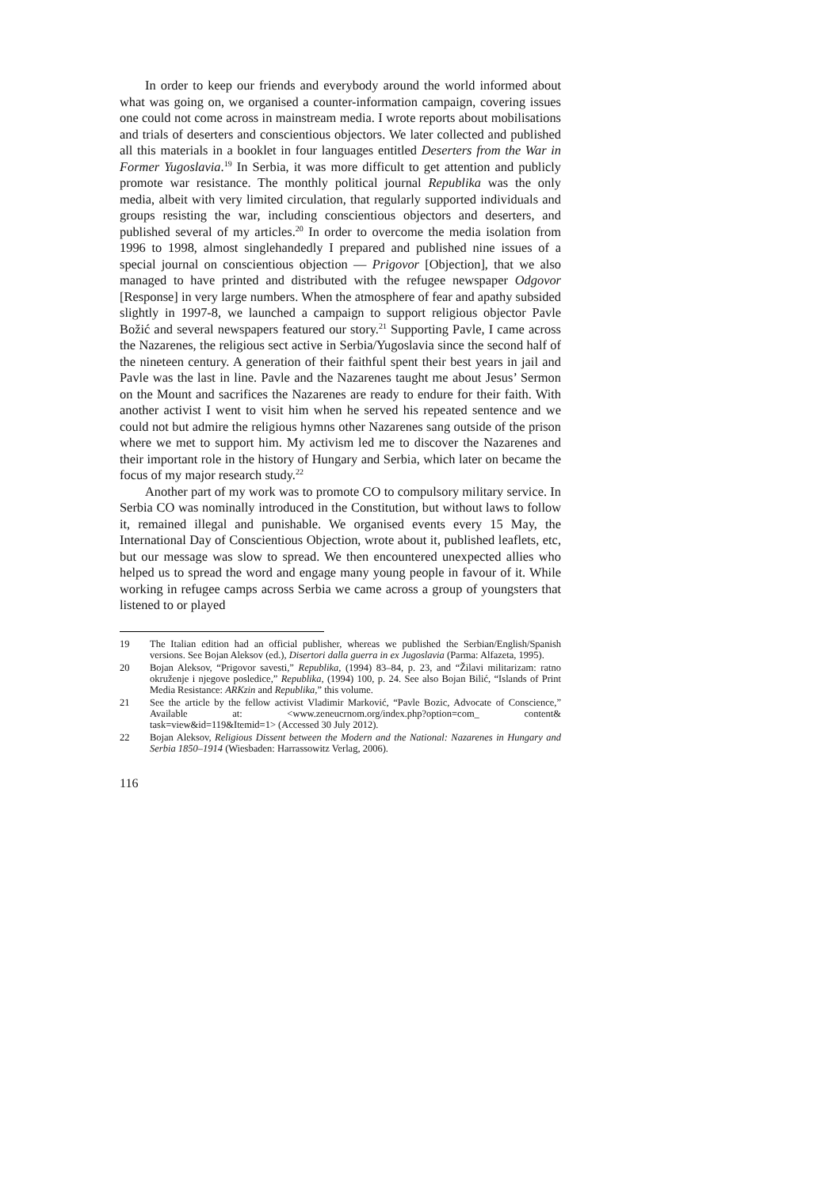In order to keep our friends and everybody around the world informed about what was going on, we organised a counter-information campaign, covering issues one could not come across in mainstream media. I wrote reports about mobilisations and trials of deserters and conscientious objectors. We later collected and published all this materials in a booklet in four languages entitled Deserters from the War in Former Yugoslavia.<sup>19</sup> In Serbia, it was more difficult to get attention and publicly promote war resistance. The monthly political journal Republika was the only media, albeit with very limited circulation, that regularly supported individuals and groups resisting the war, including conscientious objectors and deserters, and published several of my articles.<sup>20</sup> In order to overcome the media isolation from 1996 to 1998, almost singlehandedly I prepared and published nine issues of a special journal on conscientious objection — Prigovor [Objection], that we also managed to have printed and distributed with the refugee newspaper Odgovor [Response] in very large numbers. When the atmosphere of fear and apathy subsided slightly in 1997-8, we launched a campaign to support religious objector Pavle Božić and several newspapers featured our story.<sup>21</sup> Supporting Pavle, I came across the Nazarenes, the religious sect active in Serbia/Yugoslavia since the second half of the nineteen century. A generation of their faithful spent their best years in jail and Pavle was the last in line. Pavle and the Nazarenes taught me about Jesus’ Sermon on the Mount and sacrifices the Nazarenes are ready to endure for their faith. With another activist I went to visit him when he served his repeated sentence and we could not but admire the religious hymns other Nazarenes sang outside of the prison where we met to support him. My activism led me to discover the Nazarenes and their important role in the history of Hungary and Serbia, which later on became the focus of my major research study.<sup>22</sup>
Another part of my work was to promote CO to compulsory military service. In Serbia CO was nominally introduced in the Constitution, but without laws to follow it, remained illegal and punishable. We organised events every 15 May, the International Day of Conscientious Objection, wrote about it, published leaflets, etc, but our message was slow to spread. We then encountered unexpected allies who helped us to spread the word and engage many young people in favour of it. While working in refugee camps across Serbia we came across a group of youngsters that listened to or played
19 The Italian edition had an official publisher, whereas we published the Serbian/English/Spanish versions. See Bojan Aleksov (ed.), Disertori dalla guerra in ex Jugoslavia (Parma: Alfazeta, 1995).
20 Bojan Aleksov, “Prigovor savesti,” Republika, (1994) 83–84, p. 23, and “Žilavi militarizam: ratno okruženje i njegove posledice,” Republika, (1994) 100, p. 24. See also Bojan Bilić, “Islands of Print Media Resistance: ARKzin and Republika,” this volume.
21 See the article by the fellow activist Vladimir Marković, “Pavle Bozic, Advocate of Conscience,” Available at: <www.zeneucrnom.org/index.php?option=com_ content& task=view&id=119&Itemid=1> (Accessed 30 July 2012).
22 Bojan Aleksov, Religious Dissent between the Modern and the National: Nazarenes in Hungary and Serbia 1850–1914 (Wiesbaden: Harrassowitz Verlag, 2006).
116